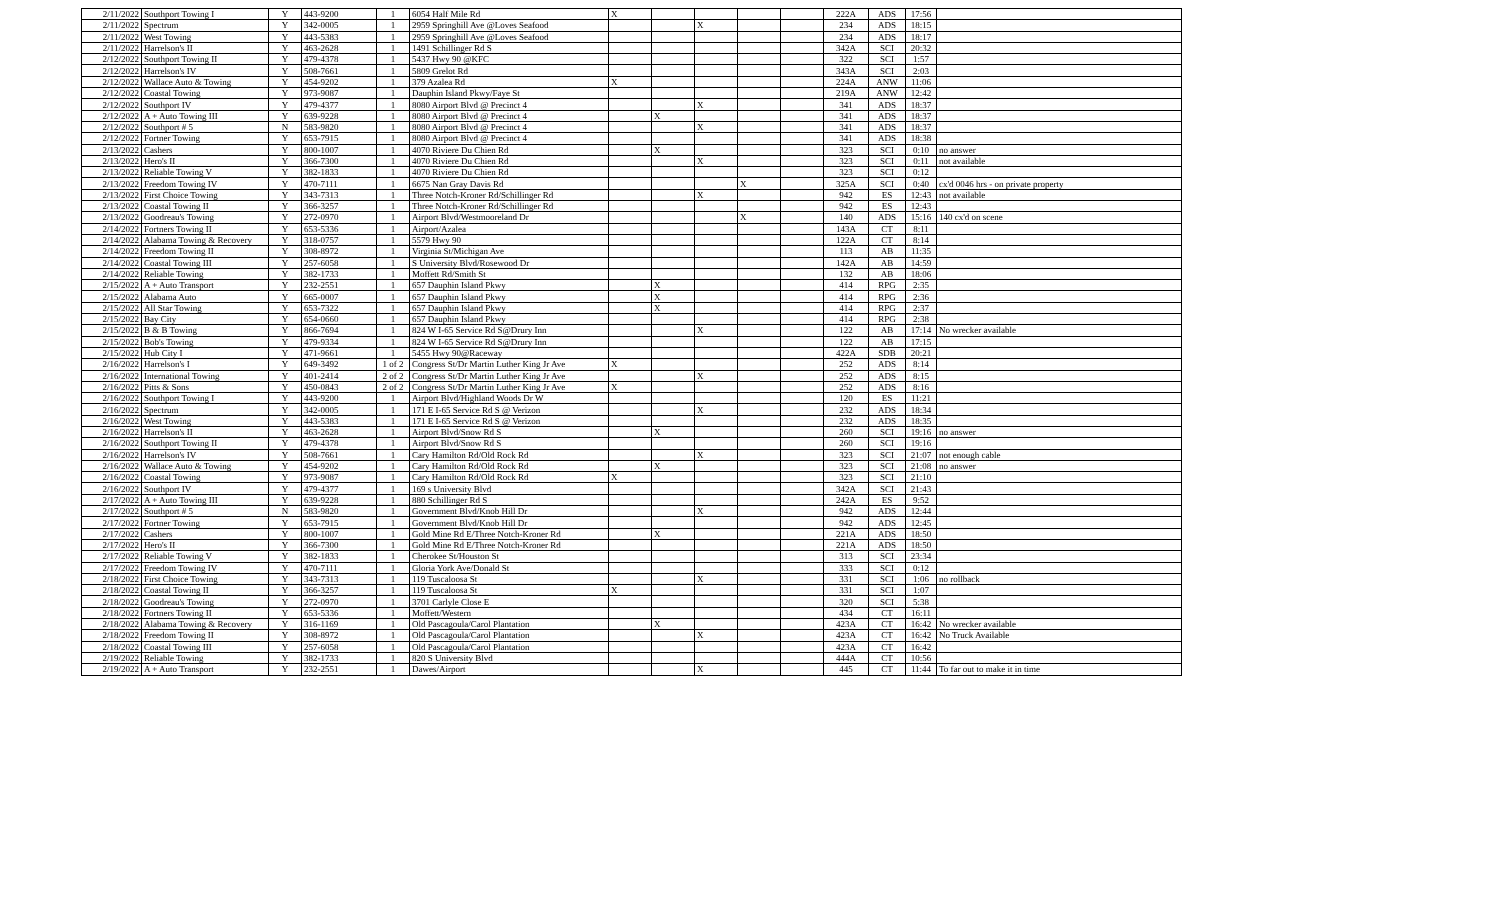| 2/11/2022 | Southport Towing I | Y | 443-9200 | 1 | 6054 Half Mile Rd | X | | | | | 222A | ADS | 17:56 | |
| 2/11/2022 | Spectrum | Y | 342-0005 | 1 | 2959 Springhill Ave @Loves Seafood | | | X | | | 234 | ADS | 18:15 | |
| 2/11/2022 | West Towing | Y | 443-5383 | 1 | 2959 Springhill Ave @Loves Seafood | | | | | | 234 | ADS | 18:17 | |
| 2/11/2022 | Harrelson's II | Y | 463-2628 | 1 | 1491 Schillinger Rd S | | | | | | 342A | SCI | 20:32 | |
| 2/12/2022 | Southport Towing II | Y | 479-4378 | 1 | 5437 Hwy 90 @KFC | | | | | | 322 | SCI | 1:57 | |
| 2/12/2022 | Harrelson's IV | Y | 508-7661 | 1 | 5809 Grelot Rd | | | | | | 343A | SCI | 2:03 | |
| 2/12/2022 | Wallace Auto & Towing | Y | 454-9202 | 1 | 379 Azalea Rd | X | | | | | 224A | ANW | 11:06 | |
| 2/12/2022 | Coastal Towing | Y | 973-9087 | 1 | Dauphin Island Pkwy/Faye St | | | | | | 219A | ANW | 12:42 | |
| 2/12/2022 | Southport IV | Y | 479-4377 | 1 | 8080 Airport Blvd @ Precinct 4 | | | X | | | 341 | ADS | 18:37 | |
| 2/12/2022 | A + Auto Towing III | Y | 639-9228 | 1 | 8080 Airport Blvd @ Precinct 4 | | X | | | | 341 | ADS | 18:37 | |
| 2/12/2022 | Southport # 5 | N | 583-9820 | 1 | 8080 Airport Blvd @ Precinct 4 | | | X | | | 341 | ADS | 18:37 | |
| 2/12/2022 | Fortner Towing | Y | 653-7915 | 1 | 8080 Airport Blvd @ Precinct 4 | | | | | | 341 | ADS | 18:38 | |
| 2/13/2022 | Cashers | Y | 800-1007 | 1 | 4070 Riviere Du Chien Rd | | X | | | | 323 | SCI | 0:10 | no answer |
| 2/13/2022 | Hero's II | Y | 366-7300 | 1 | 4070 Riviere Du Chien Rd | | | X | | | 323 | SCI | 0:11 | not available |
| 2/13/2022 | Reliable Towing V | Y | 382-1833 | 1 | 4070 Riviere Du Chien Rd | | | | | | 323 | SCI | 0:12 | |
| 2/13/2022 | Freedom Towing IV | Y | 470-7111 | 1 | 6675 Nan Gray Davis Rd | | | | X | | 325A | SCI | 0:40 | cx'd 0046 hrs - on private property |
| 2/13/2022 | First Choice Towing | Y | 343-7313 | 1 | Three Notch-Kroner Rd/Schillinger Rd | | | X | | | 942 | ES | 12:43 | not available |
| 2/13/2022 | Coastal Towing II | Y | 366-3257 | 1 | Three Notch-Kroner Rd/Schillinger Rd | | | | | | 942 | ES | 12:43 | |
| 2/13/2022 | Goodreau's Towing | Y | 272-0970 | 1 | Airport Blvd/Westmooreland Dr | | | | X | | 140 | ADS | 15:16 | 140 cx'd on scene |
| 2/14/2022 | Fortners Towing II | Y | 653-5336 | 1 | Airport/Azalea | | | | | | 143A | CT | 8:11 | |
| 2/14/2022 | Alabama Towing & Recovery | Y | 318-0757 | 1 | 5579 Hwy 90 | | | | | | 122A | CT | 8:14 | |
| 2/14/2022 | Freedom Towing II | Y | 308-8972 | 1 | Virginia St/Michigan Ave | | | | | | 113 | AB | 11:35 | |
| 2/14/2022 | Coastal Towing III | Y | 257-6058 | 1 | S University Blvd/Rosewood Dr | | | | | | 142A | AB | 14:59 | |
| 2/14/2022 | Reliable Towing | Y | 382-1733 | 1 | Moffett Rd/Smith St | | | | | | 132 | AB | 18:06 | |
| 2/15/2022 | A + Auto Transport | Y | 232-2551 | 1 | 657 Dauphin Island Pkwy | | X | | | | 414 | RPG | 2:35 | |
| 2/15/2022 | Alabama Auto | Y | 665-0007 | 1 | 657 Dauphin Island Pkwy | | X | | | | 414 | RPG | 2:36 | |
| 2/15/2022 | All Star Towing | Y | 653-7322 | 1 | 657 Dauphin Island Pkwy | | X | | | | 414 | RPG | 2:37 | |
| 2/15/2022 | Bay City | Y | 654-0660 | 1 | 657 Dauphin Island Pkwy | | | | | | 414 | RPG | 2:38 | |
| 2/15/2022 | B & B Towing | Y | 866-7694 | 1 | 824 W I-65 Service Rd S@Drury Inn | | | X | | | 122 | AB | 17:14 | No wrecker available |
| 2/15/2022 | Bob's Towing | Y | 479-9334 | 1 | 824 W I-65 Service Rd S@Drury Inn | | | | | | 122 | AB | 17:15 | |
| 2/15/2022 | Hub City I | Y | 471-9661 | 1 | 5455 Hwy 90@Raceway | | | | | | 422A | SDB | 20:21 | |
| 2/16/2022 | Harrelson's I | Y | 649-3492 | 1 of 2 | Congress St/Dr Martin Luther King Jr Ave | X | | | | | 252 | ADS | 8:14 | |
| 2/16/2022 | International Towing | Y | 401-2414 | 2 of 2 | Congress St/Dr Martin Luther King Jr Ave | | | X | | | 252 | ADS | 8:15 | |
| 2/16/2022 | Pitts & Sons | Y | 450-0843 | 2 of 2 | Congress St/Dr Martin Luther King Jr Ave | X | | | | | 252 | ADS | 8:16 | |
| 2/16/2022 | Southport Towing I | Y | 443-9200 | 1 | Airport Blvd/Highland Woods Dr W | | | | | | 120 | ES | 11:21 | |
| 2/16/2022 | Spectrum | Y | 342-0005 | 1 | 171 E I-65 Service Rd S @ Verizon | | | X | | | 232 | ADS | 18:34 | |
| 2/16/2022 | West Towing | Y | 443-5383 | 1 | 171 E I-65 Service Rd S @ Verizon | | | | | | 232 | ADS | 18:35 | |
| 2/16/2022 | Harrelson's II | Y | 463-2628 | 1 | Airport Blvd/Snow Rd S | | X | | | | 260 | SCI | 19:16 | no answer |
| 2/16/2022 | Southport Towing II | Y | 479-4378 | 1 | Airport Blvd/Snow Rd S | | | | | | 260 | SCI | 19:16 | |
| 2/16/2022 | Harrelson's IV | Y | 508-7661 | 1 | Cary Hamilton Rd/Old Rock Rd | | | X | | | 323 | SCI | 21:07 | not enough cable |
| 2/16/2022 | Wallace Auto & Towing | Y | 454-9202 | 1 | Cary Hamilton Rd/Old Rock Rd | | X | | | | 323 | SCI | 21:08 | no answer |
| 2/16/2022 | Coastal Towing | Y | 973-9087 | 1 | Cary Hamilton Rd/Old Rock Rd | X | | | | | 323 | SCI | 21:10 | |
| 2/16/2022 | Southport IV | Y | 479-4377 | 1 | 169 s University Blvd | | | | | | 342A | SCI | 21:43 | |
| 2/17/2022 | A + Auto Towing III | Y | 639-9228 | 1 | 880 Schillinger Rd S | | | | | | 242A | ES | 9:52 | |
| 2/17/2022 | Southport # 5 | N | 583-9820 | 1 | Government Blvd/Knob Hill Dr | | | X | | | 942 | ADS | 12:44 | |
| 2/17/2022 | Fortner Towing | Y | 653-7915 | 1 | Government Blvd/Knob Hill Dr | | | | | | 942 | ADS | 12:45 | |
| 2/17/2022 | Cashers | Y | 800-1007 | 1 | Gold Mine Rd E/Three Notch-Kroner Rd | | X | | | | 221A | ADS | 18:50 | |
| 2/17/2022 | Hero's II | Y | 366-7300 | 1 | Gold Mine Rd E/Three Notch-Kroner Rd | | | | | | 221A | ADS | 18:50 | |
| 2/17/2022 | Reliable Towing V | Y | 382-1833 | 1 | Cherokee St/Houston St | | | | | | 313 | SCI | 23:34 | |
| 2/17/2022 | Freedom Towing IV | Y | 470-7111 | 1 | Gloria York Ave/Donald St | | | | | | 333 | SCI | 0:12 | |
| 2/18/2022 | First Choice Towing | Y | 343-7313 | 1 | 119 Tuscaloosa St | | | X | | | 331 | SCI | 1:06 | no rollback |
| 2/18/2022 | Coastal Towing II | Y | 366-3257 | 1 | 119 Tuscaloosa St | X | | | | | 331 | SCI | 1:07 | |
| 2/18/2022 | Goodreau's Towing | Y | 272-0970 | 1 | 3701 Carlyle Close E | | | | | | 320 | SCI | 5:38 | |
| 2/18/2022 | Fortners Towing II | Y | 653-5336 | 1 | Moffett/Western | | | | | | 434 | CT | 16:11 | |
| 2/18/2022 | Alabama Towing & Recovery | Y | 316-1169 | 1 | Old Pascagoula/Carol Plantation | | X | | | | 423A | CT | 16:42 | No wrecker available |
| 2/18/2022 | Freedom Towing II | Y | 308-8972 | 1 | Old Pascagoula/Carol Plantation | | | X | | | 423A | CT | 16:42 | No Truck Available |
| 2/18/2022 | Coastal Towing III | Y | 257-6058 | 1 | Old Pascagoula/Carol Plantation | | | | | | 423A | CT | 16:42 | |
| 2/19/2022 | Reliable Towing | Y | 382-1733 | 1 | 820 S University Blvd | | | | | | 444A | CT | 10:56 | |
| 2/19/2022 | A + Auto Transport | Y | 232-2551 | 1 | Dawes/Airport | | | X | | | 445 | CT | 11:44 | To far out to make it in time |